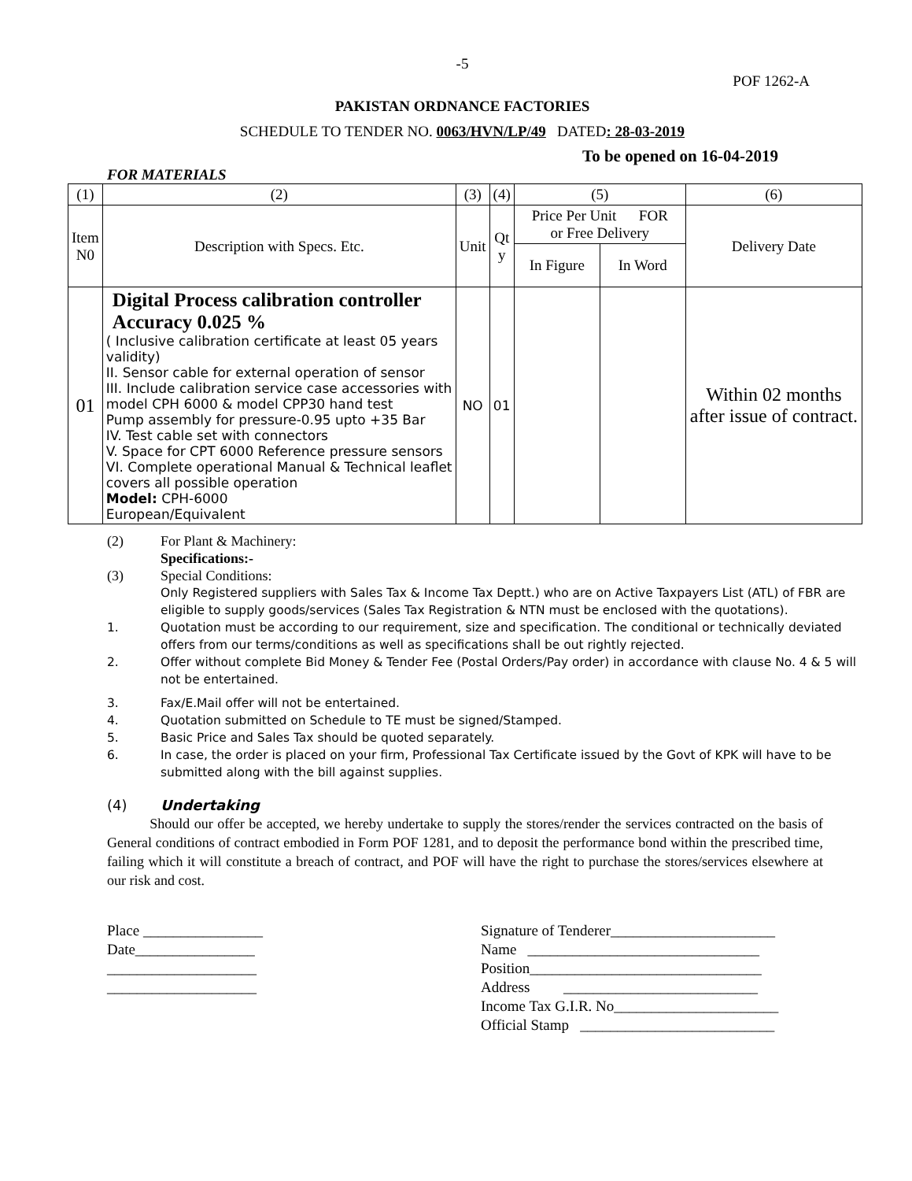-5
POF 1262-A
PAKISTAN ORDNANCE FACTORIES
SCHEDULE TO TENDER NO. 0063/HVN/LP/49 DATED: 28-03-2019
To be opened on 16-04-2019
FOR MATERIALS
| (1) | (2) | (3) | (4) | (5) | | (6) |
| Item N0 | Description with Specs. Etc. | Unit | Qt y | Price Per Unit FOR or Free Delivery | | Delivery Date |
| | | | | In Figure | In Word | |
| 01 | Digital Process calibration controller Accuracy 0.025 % ( Inclusive calibration certificate at least 05 years validity) II. Sensor cable for external operation of sensor III. Include calibration service case accessories with model CPH 6000 & model CPP30 hand test Pump assembly for pressure-0.95 upto +35 Bar IV. Test cable set with connectors V. Space for CPT 6000 Reference pressure sensors VI. Complete operational Manual & Technical leaflet covers all possible operation Model: CPH-6000 European/Equivalent | NO | 01 | | | Within 02 months after issue of contract. |
(2) For Plant & Machinery:
Specifications:-
(3) Special Conditions:
Only Registered suppliers with Sales Tax & Income Tax Deptt.) who are on Active Taxpayers List (ATL) of FBR are eligible to supply goods/services (Sales Tax Registration & NTN must be enclosed with the quotations).
1. Quotation must be according to our requirement, size and specification. The conditional or technically deviated offers from our terms/conditions as well as specifications shall be out rightly rejected.
2. Offer without complete Bid Money & Tender Fee (Postal Orders/Pay order) in accordance with clause No. 4 & 5 will not be entertained.
3. Fax/E.Mail offer will not be entertained.
4. Quotation submitted on Schedule to TE must be signed/Stamped.
5. Basic Price and Sales Tax should be quoted separately.
6. In case, the order is placed on your firm, Professional Tax Certificate issued by the Govt of KPK will have to be submitted along with the bill against supplies.
(4) Undertaking
Should our offer be accepted, we hereby undertake to supply the stores/render the services contracted on the basis of General conditions of contract embodied in Form POF 1281, and to deposit the performance bond within the prescribed time, failing which it will constitute a breach of contract, and POF will have the right to purchase the stores/services elsewhere at our risk and cost.
Place ________________
Date________________
____________________
____________________
Signature of Tenderer______________________
Name _______________________________
Position_______________________________
Address __________________________
Income Tax G.I.R. No______________________
Official Stamp __________________________